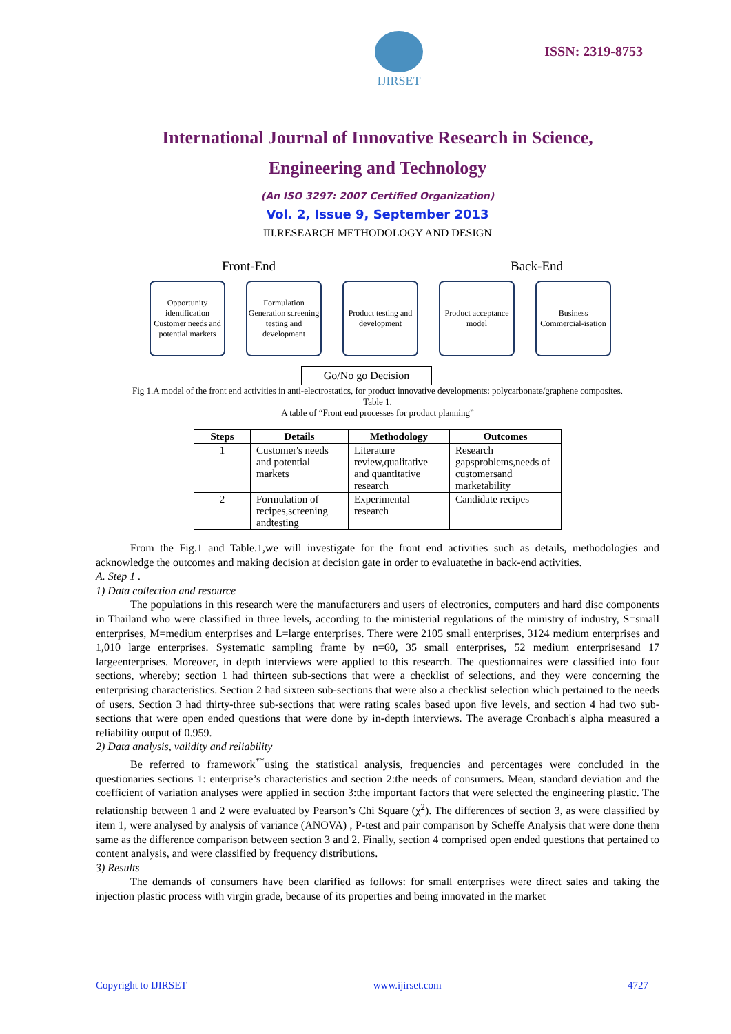IJIRSET
ISSN: 2319-8753
International Journal of Innovative Research in Science,
Engineering and Technology
(An ISO 3297: 2007 Certified Organization)
Vol. 2, Issue 9, September 2013
III.RESEARCH METHODOLOGY AND DESIGN
Front-End Back-End
Opportunity identification
Customer needs and potential markets
Formulation Generation screening testing and development
Product testing and development
Product acceptance model
Business Commercial-isation
Go/No go Decision
Fig 1.A model of the front end activities in anti-electrostatics, for product innovative developments: polycarbonate/graphene composites.
Table 1.
A table of “Front end processes for product planning”
| Steps | Details | Methodology | Outcomes |
| --- | --- | --- | --- |
| 1 | Customer's needs and potential markets | Literature review,qualitative and quantitative research | Research gapsproblems,needs of customersand marketability |
| 2 | Formulation of recipes,screening andtesting | Experimental research | Candidate recipes |
From the Fig.1 and Table.1,we will investigate for the front end activities such as details, methodologies and acknowledge the outcomes and making decision at decision gate in order to evaluatethe in back-end activities.
A. Step 1 .
1) Data collection and resource
The populations in this research were the manufacturers and users of electronics, computers and hard disc components in Thailand who were classified in three levels, according to the ministerial regulations of the ministry of industry, S=small enterprises, M=medium enterprises and L=large enterprises. There were 2105 small enterprises, 3124 medium enterprises and 1,010 large enterprises. Systematic sampling frame by n=60, 35 small enterprises, 52 medium enterprisesand 17 largeenterprises. Moreover, in depth interviews were applied to this research. The questionnaires were classified into four sections, whereby; section 1 had thirteen sub-sections that were a checklist of selections, and they were concerning the enterprising characteristics. Section 2 had sixteen sub-sections that were also a checklist selection which pertained to the needs of users. Section 3 had thirty-three sub-sections that were rating scales based upon five levels, and section 4 had two sub-sections that were open ended questions that were done by in-depth interviews. The average Cronbach's alpha measured a reliability output of 0.959.
2) Data analysis, validity and reliability
Be referred to framework<sup>**</sup>using the statistical analysis, frequencies and percentages were concluded in the questionaries sections 1: enterprise’s characteristics and section 2:the needs of consumers. Mean, standard deviation and the coefficient of variation analyses were applied in section 3:the important factors that were selected the engineering plastic. The relationship between 1 and 2 were evaluated by Pearson’s Chi Square (χ<sup>2</sup>). The differences of section 3, as were classified by item 1, were analysed by analysis of variance (ANOVA) , P-test and pair comparison by Scheffe Analysis that were done them same as the difference comparison between section 3 and 2. Finally, section 4 comprised open ended questions that pertained to content analysis, and were classified by frequency distributions.
3) Results
The demands of consumers have been clarified as follows: for small enterprises were direct sales and taking the injection plastic process with virgin grade, because of its properties and being innovated in the market
Copyright to IJIRSET www.ijirset.com 4727